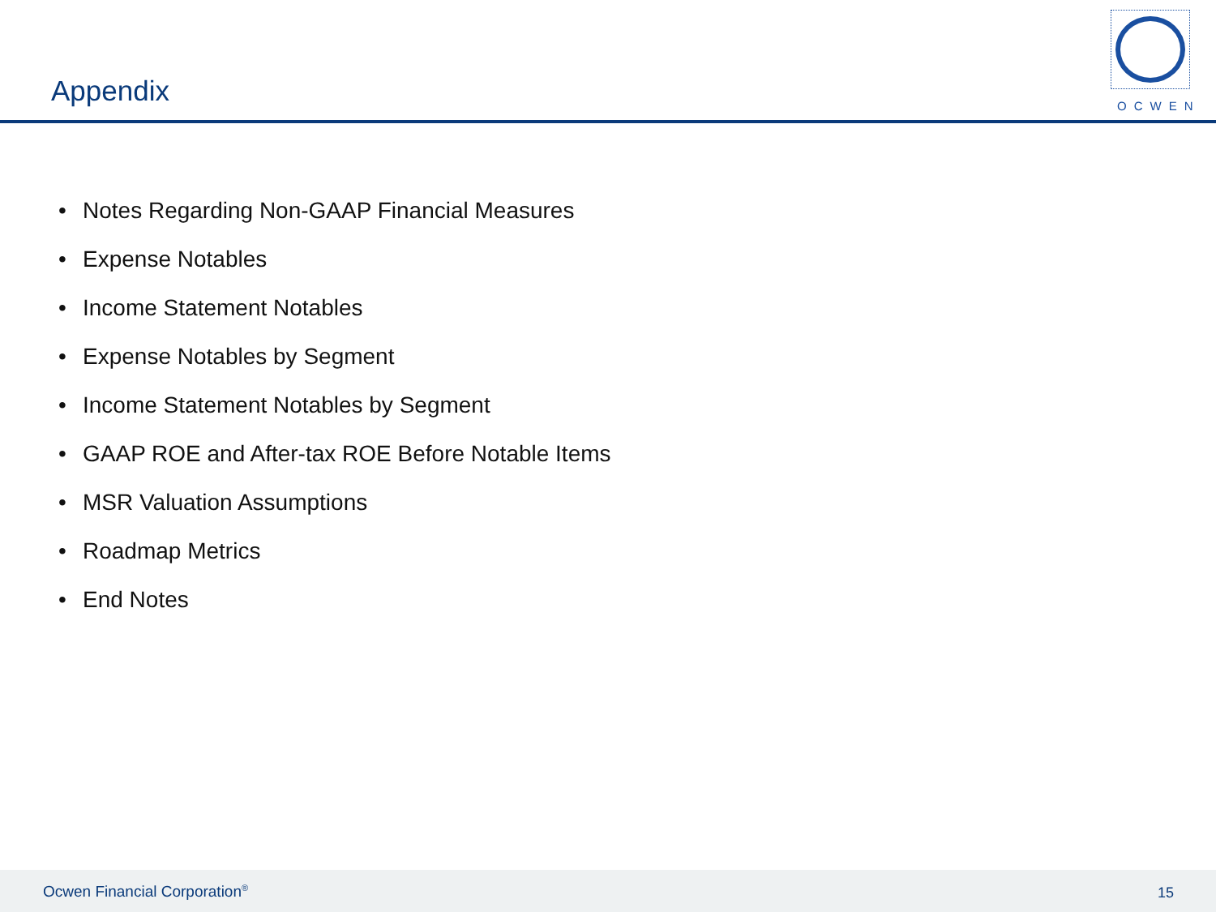Appendix
OCWEN
• Notes Regarding Non-GAAP Financial Measures
• Expense Notables
• Income Statement Notables
• Expense Notables by Segment
• Income Statement Notables by Segment
• GAAP ROE and After-tax ROE Before Notable Items
• MSR Valuation Assumptions
• Roadmap Metrics
• End Notes
Ocwen Financial Corporation<sup>®</sup> 15